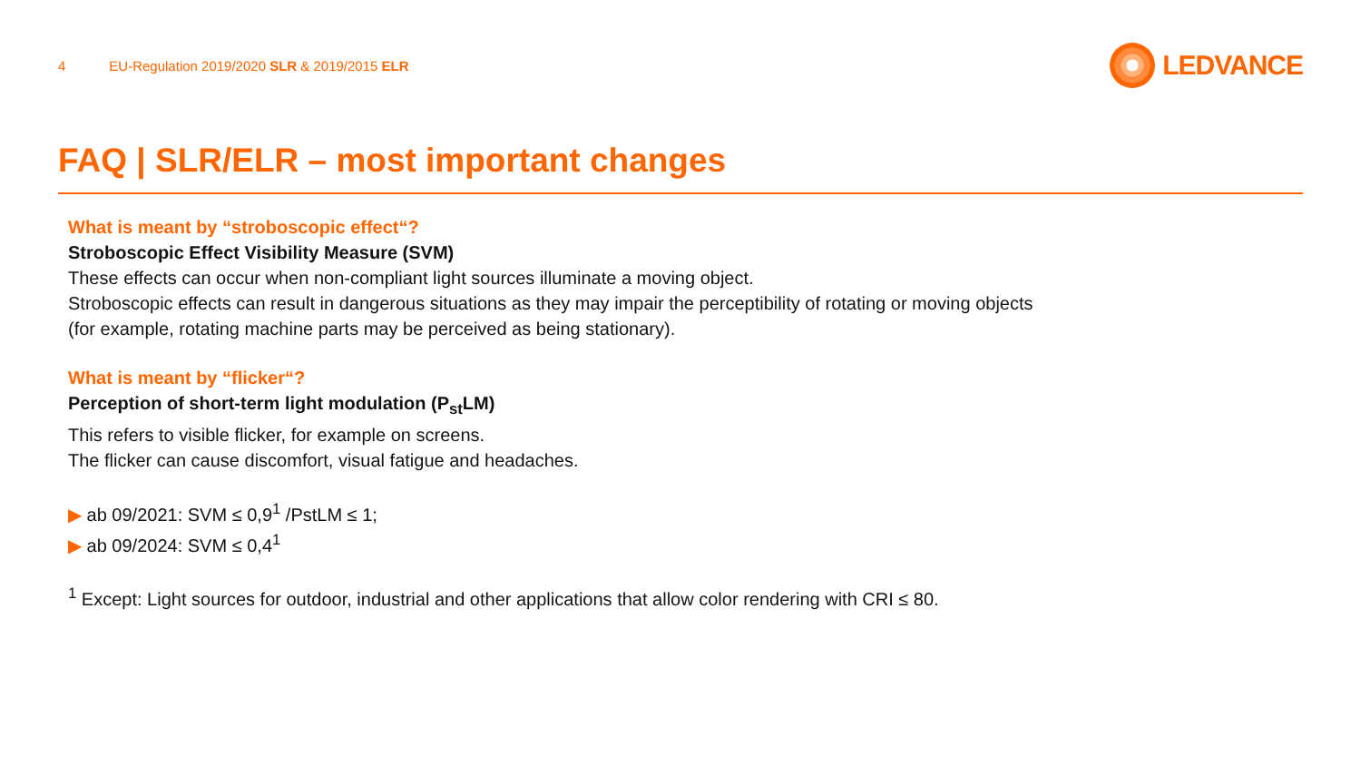4 EU-Regulation 2019/2020 SLR & 2019/2015 ELR
LEDVANCE
FAQ | SLR/ELR – most important changes
What is meant by “stroboscopic effect“?
Stroboscopic Effect Visibility Measure (SVM)
These effects can occur when non-compliant light sources illuminate a moving object.
Stroboscopic effects can result in dangerous situations as they may impair the perceptibility of rotating or moving objects
(for example, rotating machine parts may be perceived as being stationary).
What is meant by “flicker“?
Perception of short-term light modulation (P<sub>st</sub>LM)
This refers to visible flicker, for example on screens.
The flicker can cause discomfort, visual fatigue and headaches.
▶ ab 09/2021: SVM ≤ 0,9<sup>1</sup> /PstLM ≤ 1;
▶ ab 09/2024: SVM ≤ 0,4<sup>1</sup>
<sup>1</sup> Except: Light sources for outdoor, industrial and other applications that allow color rendering with CRI ≤ 80.